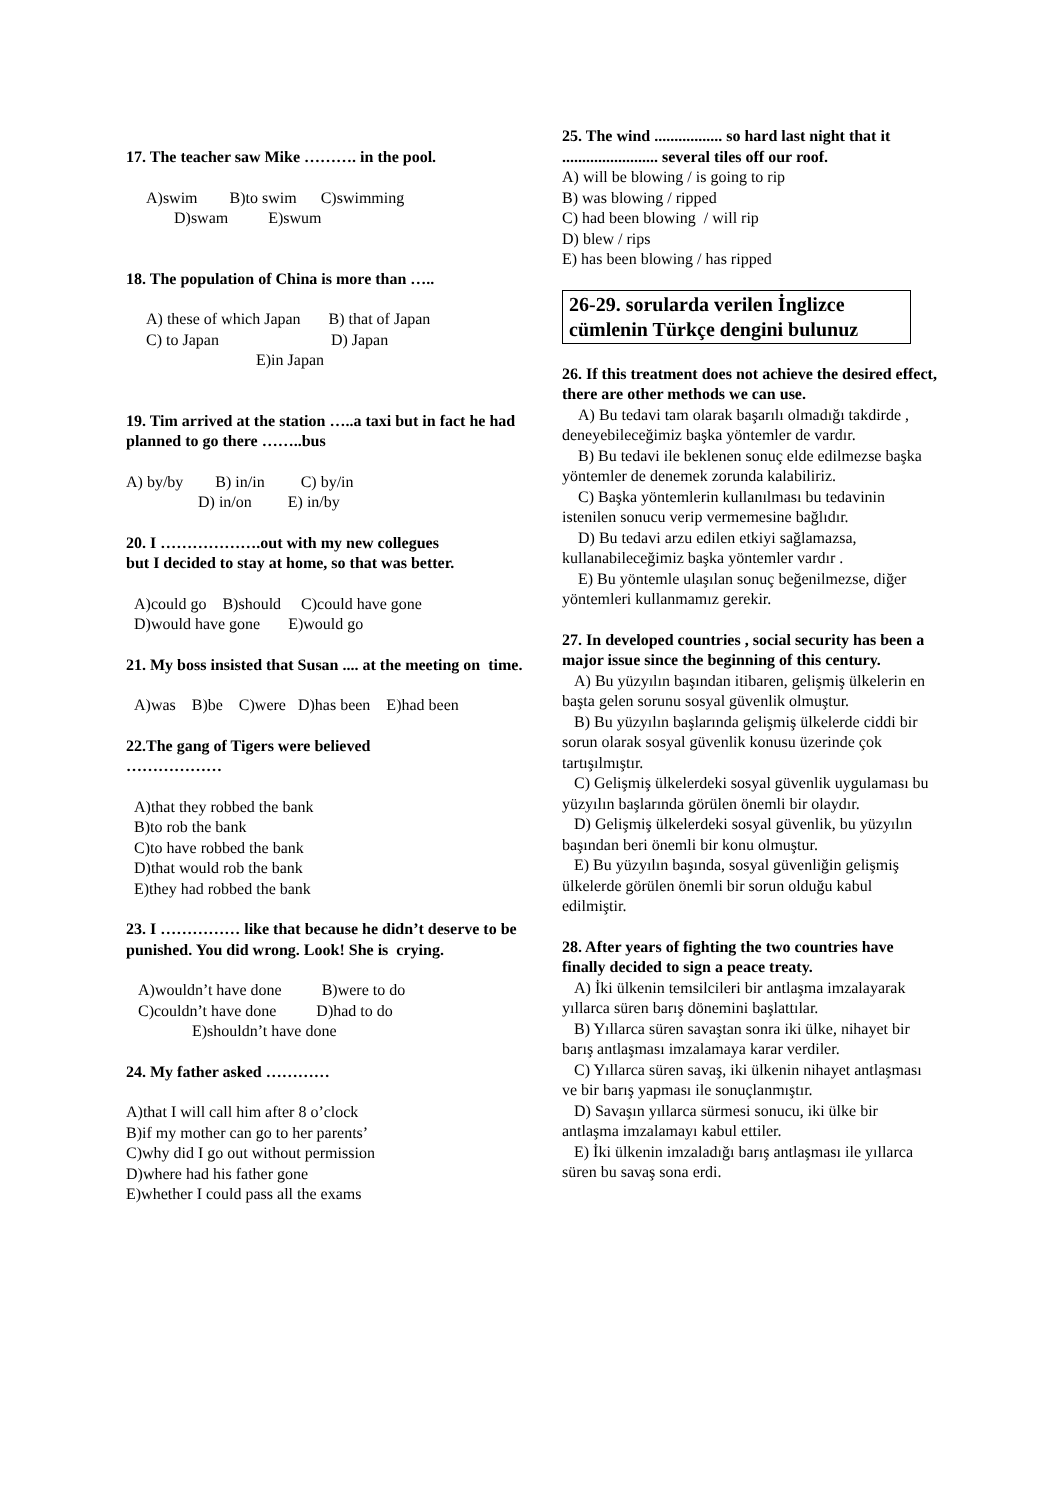17. The teacher saw Mike ………. in the pool.
A)swim B)to swim C)swimming
D)swam E)swum
18. The population of China is more than …..
A) these of which Japan B) that of Japan
C) to Japan D) Japan
E)in Japan
19. Tim arrived at the station …..a taxi but in fact he had planned to go there ……..bus
A) by/by B) in/in C) by/in
D) in/on E) in/by
20. I ……………….out with my new collegues
but I decided to stay at home, so that was better.
A)could go B)should C)could have gone
D)would have gone E)would go
21. My boss insisted that Susan .... at the meeting on time.
A)was B)be C)were D)has been E)had been
22.The gang of Tigers were believed
………………
A)that they robbed the bank
B)to rob the bank
C)to have robbed the bank
D)that would rob the bank
E)they had robbed the bank
23. I …………… like that because he didn’t deserve to be punished. You did wrong. Look! She is crying.
A)wouldn’t have done B)were to do
C)couldn’t have done D)had to do
E)shouldn’t have done
24. My father asked …………
A)that I will call him after 8 o’clock
B)if my mother can go to her parents’
C)why did I go out without permission
D)where had his father gone
E)whether I could pass all the exams
25. The wind ................. so hard last night that it ........................ several tiles off our roof.
A) will be blowing / is going to rip
B) was blowing / ripped
C) had been blowing / will rip
D) blew / rips
E) has been blowing / has ripped
26-29. sorularda verilen İnglizce cümlenin Türkçe dengini bulunuz
26. If this treatment does not achieve the desired effect, there are other methods we can use.
A) Bu tedavi tam olarak başarılı olmadığı takdirde , deneyebileceğimiz başka yöntemler de vardır.
B) Bu tedavi ile beklenen sonuç elde edilmezse başka yöntemler de denemek zorunda kalabiliriz.
C) Başka yöntemlerin kullanılması bu tedavinin istenilen sonucu verip vermemesine bağlıdır.
D) Bu tedavi arzu edilen etkiyi sağlamazsa, kullanabileceğimiz başka yöntemler vardır .
E) Bu yöntemle ulaşılan sonuç beğenilmezse, diğer yöntemleri kullanmamız gerekir.
27. In developed countries , social security has been a major issue since the beginning of this century.
A) Bu yüzyılın başından itibaren, gelişmiş ülkelerin en başta gelen sorunu sosyal güvenlik olmuştur.
B) Bu yüzyılın başlarında gelişmiş ülkelerde ciddi bir sorun olarak sosyal güvenlik konusu üzerinde çok tartışılmıştır.
C) Gelişmiş ülkelerdeki sosyal güvenlik uygulaması bu yüzyılın başlarında görülen önemli bir olaydır.
D) Gelişmiş ülkelerdeki sosyal güvenlik, bu yüzyılın başından beri önemli bir konu olmuştur.
E) Bu yüzyılın başında, sosyal güvenliğin gelişmiş ülkelerde görülen önemli bir sorun olduğu kabul edilmiştir.
28. After years of fighting the two countries have finally decided to sign a peace treaty.
A) İki ülkenin temsilcileri bir antlaşma imzalayarak yıllarca süren barış dönemini başlattılar.
B) Yıllarca süren savaştan sonra iki ülke, nihayet bir barış antlaşması imzalamaya karar verdiler.
C) Yıllarca süren savaş, iki ülkenin nihayet antlaşması ve bir barış yapması ile sonuçlanmıştır.
D) Savaşın yıllarca sürmesi sonucu, iki ülke bir antlaşma imzalamayı kabul ettiler.
E) İki ülkenin imzaladığı barış antlaşması ile yıllarca süren bu savaş sona erdi.